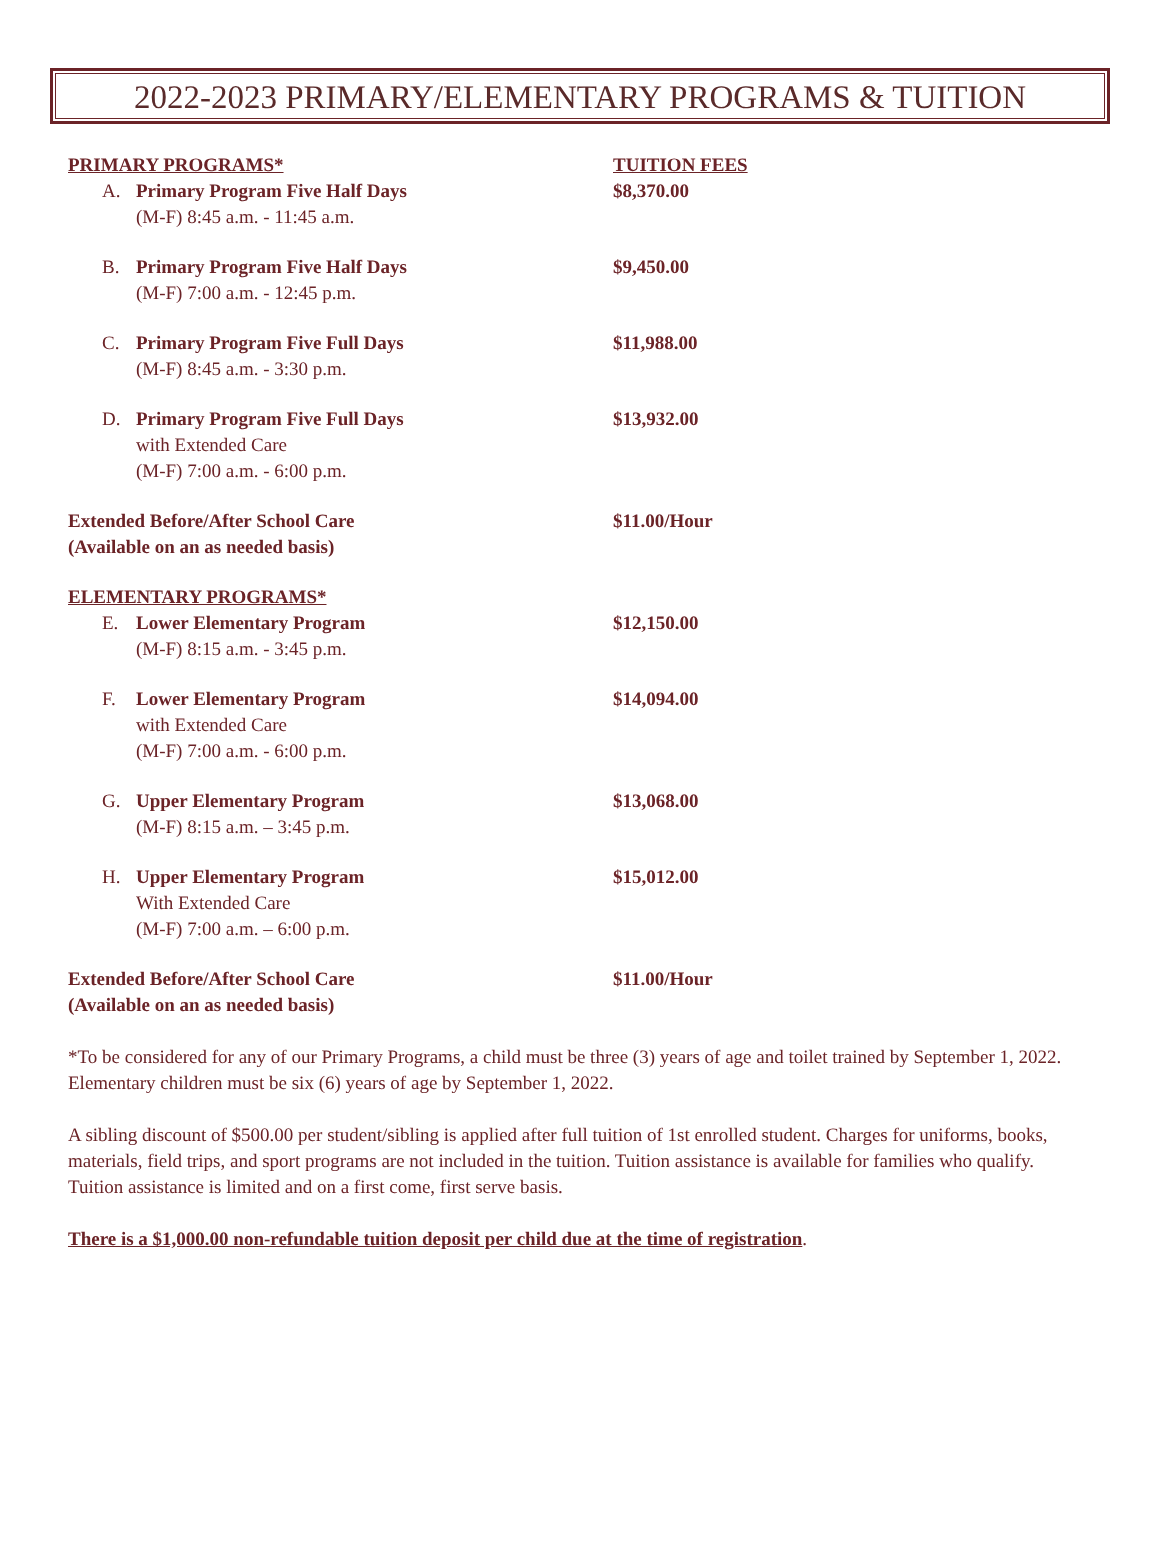2022-2023 PRIMARY/ELEMENTARY PROGRAMS & TUITION
| PRIMARY PROGRAMS* | TUITION FEES |
| A. Primary Program Five Half Days | $8,370.00 |
| (M-F) 8:45 a.m. - 11:45 a.m. | |
| B. Primary Program Five Half Days | $9,450.00 |
| (M-F) 7:00 a.m. - 12:45 p.m. | |
| C. Primary Program Five Full Days | $11,988.00 |
| (M-F) 8:45 a.m. - 3:30 p.m. | |
| D. Primary Program Five Full Days | $13,932.00 |
| with Extended Care | |
| (M-F) 7:00 a.m. - 6:00 p.m. | |
| Extended Before/After School Care | $11.00/Hour |
| (Available on an as needed basis) | |
| ELEMENTARY PROGRAMS* | |
| E. Lower Elementary Program | $12,150.00 |
| (M-F) 8:15 a.m. - 3:45 p.m. | |
| F. Lower Elementary Program | $14,094.00 |
| with Extended Care | |
| (M-F) 7:00 a.m. - 6:00 p.m. | |
| G. Upper Elementary Program | $13,068.00 |
| (M-F) 8:15 a.m. – 3:45 p.m. | |
| H. Upper Elementary Program | $15,012.00 |
| With Extended Care | |
| (M-F) 7:00 a.m. – 6:00 p.m. | |
| Extended Before/After School Care | $11.00/Hour |
| (Available on an as needed basis) | |
*To be considered for any of our Primary Programs, a child must be three (3) years of age and toilet trained by September 1, 2022. Elementary children must be six (6) years of age by September 1, 2022.
A sibling discount of $500.00 per student/sibling is applied after full tuition of 1st enrolled student. Charges for uniforms, books, materials, field trips, and sport programs are not included in the tuition. Tuition assistance is available for families who qualify. Tuition assistance is limited and on a first come, first serve basis.
There is a $1,000.00 non-refundable tuition deposit per child due at the time of registration.